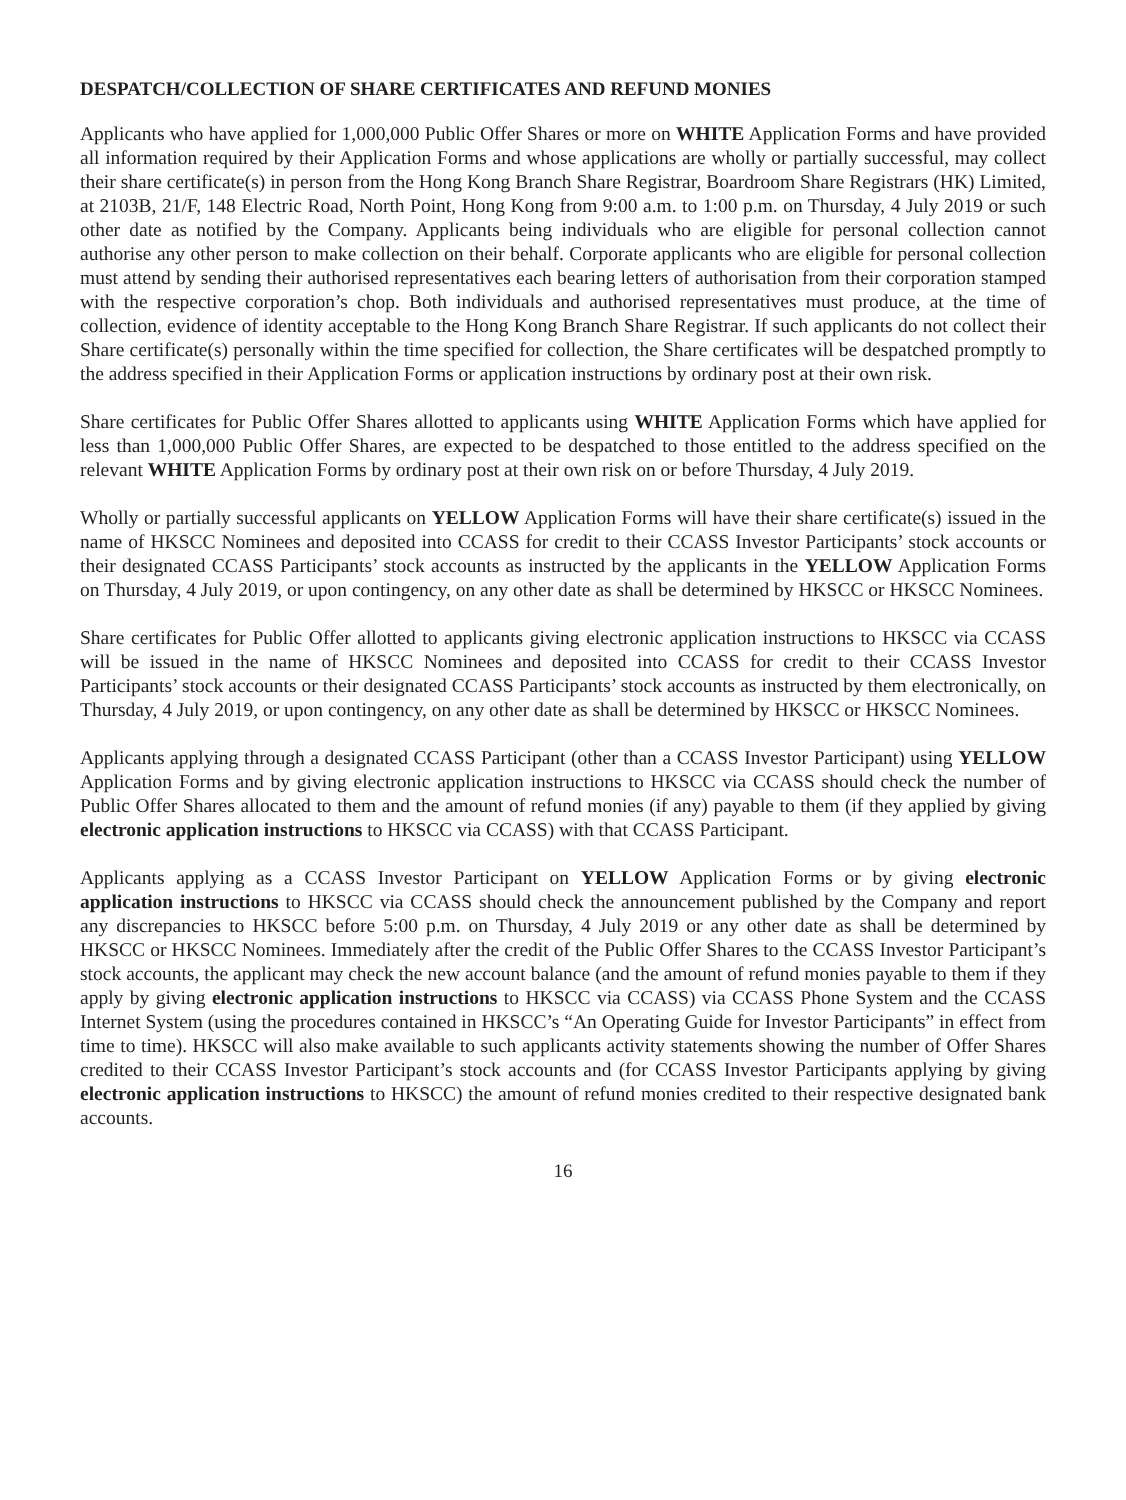DESPATCH/COLLECTION OF SHARE CERTIFICATES AND REFUND MONIES
Applicants who have applied for 1,000,000 Public Offer Shares or more on WHITE Application Forms and have provided all information required by their Application Forms and whose applications are wholly or partially successful, may collect their share certificate(s) in person from the Hong Kong Branch Share Registrar, Boardroom Share Registrars (HK) Limited, at 2103B, 21/F, 148 Electric Road, North Point, Hong Kong from 9:00 a.m. to 1:00 p.m. on Thursday, 4 July 2019 or such other date as notified by the Company. Applicants being individuals who are eligible for personal collection cannot authorise any other person to make collection on their behalf. Corporate applicants who are eligible for personal collection must attend by sending their authorised representatives each bearing letters of authorisation from their corporation stamped with the respective corporation’s chop. Both individuals and authorised representatives must produce, at the time of collection, evidence of identity acceptable to the Hong Kong Branch Share Registrar. If such applicants do not collect their Share certificate(s) personally within the time specified for collection, the Share certificates will be despatched promptly to the address specified in their Application Forms or application instructions by ordinary post at their own risk.
Share certificates for Public Offer Shares allotted to applicants using WHITE Application Forms which have applied for less than 1,000,000 Public Offer Shares, are expected to be despatched to those entitled to the address specified on the relevant WHITE Application Forms by ordinary post at their own risk on or before Thursday, 4 July 2019.
Wholly or partially successful applicants on YELLOW Application Forms will have their share certificate(s) issued in the name of HKSCC Nominees and deposited into CCASS for credit to their CCASS Investor Participants’ stock accounts or their designated CCASS Participants’ stock accounts as instructed by the applicants in the YELLOW Application Forms on Thursday, 4 July 2019, or upon contingency, on any other date as shall be determined by HKSCC or HKSCC Nominees.
Share certificates for Public Offer allotted to applicants giving electronic application instructions to HKSCC via CCASS will be issued in the name of HKSCC Nominees and deposited into CCASS for credit to their CCASS Investor Participants’ stock accounts or their designated CCASS Participants’ stock accounts as instructed by them electronically, on Thursday, 4 July 2019, or upon contingency, on any other date as shall be determined by HKSCC or HKSCC Nominees.
Applicants applying through a designated CCASS Participant (other than a CCASS Investor Participant) using YELLOW Application Forms and by giving electronic application instructions to HKSCC via CCASS should check the number of Public Offer Shares allocated to them and the amount of refund monies (if any) payable to them (if they applied by giving electronic application instructions to HKSCC via CCASS) with that CCASS Participant.
Applicants applying as a CCASS Investor Participant on YELLOW Application Forms or by giving electronic application instructions to HKSCC via CCASS should check the announcement published by the Company and report any discrepancies to HKSCC before 5:00 p.m. on Thursday, 4 July 2019 or any other date as shall be determined by HKSCC or HKSCC Nominees. Immediately after the credit of the Public Offer Shares to the CCASS Investor Participant’s stock accounts, the applicant may check the new account balance (and the amount of refund monies payable to them if they apply by giving electronic application instructions to HKSCC via CCASS) via CCASS Phone System and the CCASS Internet System (using the procedures contained in HKSCC’s “An Operating Guide for Investor Participants” in effect from time to time). HKSCC will also make available to such applicants activity statements showing the number of Offer Shares credited to their CCASS Investor Participant’s stock accounts and (for CCASS Investor Participants applying by giving electronic application instructions to HKSCC) the amount of refund monies credited to their respective designated bank accounts.
16